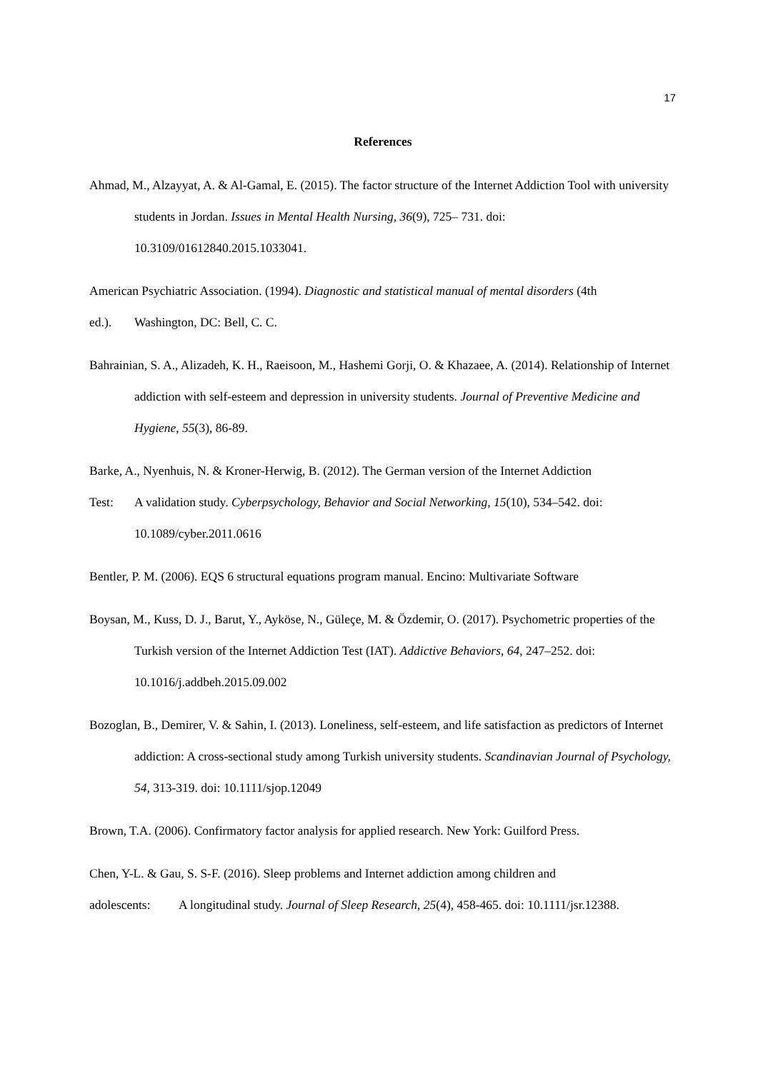17
References
Ahmad, M., Alzayyat, A. & Al-Gamal, E. (2015). The factor structure of the Internet Addiction Tool with university students in Jordan. Issues in Mental Health Nursing, 36(9), 725– 731. doi: 10.3109/01612840.2015.1033041.
American Psychiatric Association. (1994). Diagnostic and statistical manual of mental disorders (4th
ed.). Washington, DC: Bell, C. C.
Bahrainian, S. A., Alizadeh, K. H., Raeisoon, M., Hashemi Gorji, O. & Khazaee, A. (2014). Relationship of Internet addiction with self-esteem and depression in university students. Journal of Preventive Medicine and Hygiene, 55(3), 86-89.
Barke, A., Nyenhuis, N. & Kroner-Herwig, B. (2012). The German version of the Internet Addiction
Test: A validation study. Cyberpsychology, Behavior and Social Networking, 15(10), 534–542. doi:
10.1089/cyber.2011.0616
Bentler, P. M. (2006). EQS 6 structural equations program manual. Encino: Multivariate Software
Boysan, M., Kuss, D. J., Barut, Y., Ayköse, N., Güleçe, M. & Özdemir, O. (2017). Psychometric properties of the Turkish version of the Internet Addiction Test (IAT). Addictive Behaviors, 64, 247–252. doi: 10.1016/j.addbeh.2015.09.002
Bozoglan, B., Demirer, V. & Sahin, I. (2013). Loneliness, self-esteem, and life satisfaction as predictors of Internet addiction: A cross-sectional study among Turkish university students. Scandinavian Journal of Psychology, 54, 313-319. doi: 10.1111/sjop.12049
Brown, T.A. (2006). Confirmatory factor analysis for applied research. New York: Guilford Press.
Chen, Y-L. & Gau, S. S-F. (2016). Sleep problems and Internet addiction among children and
adolescents: A longitudinal study. Journal of Sleep Research, 25(4), 458-465. doi: 10.1111/jsr.12388.